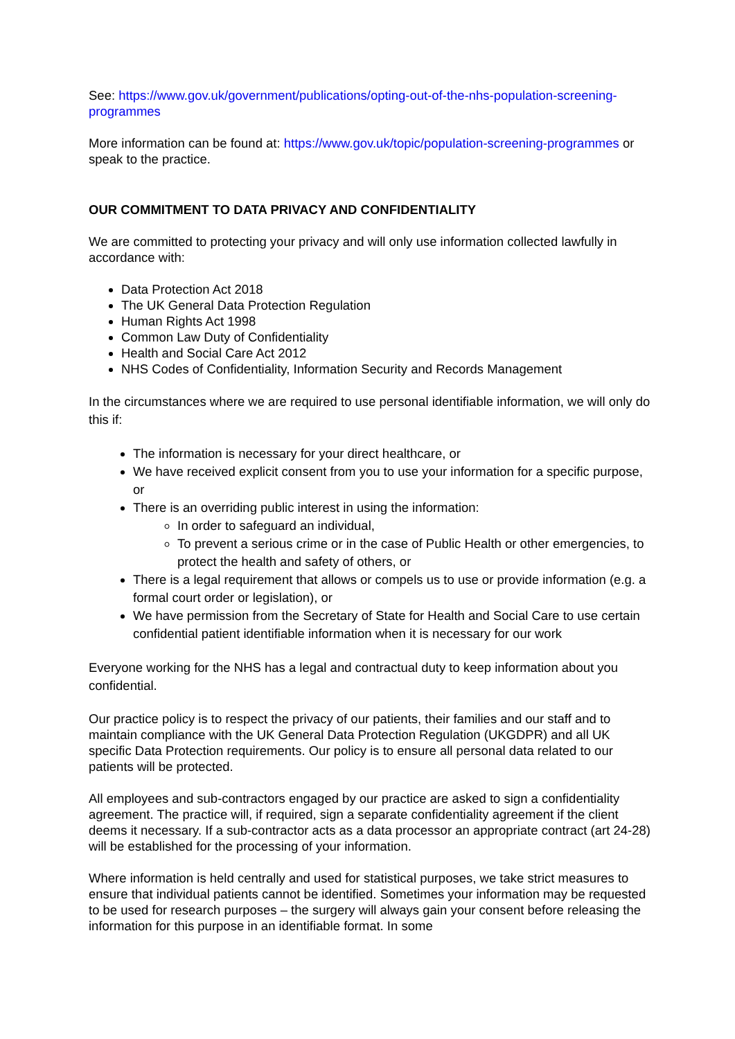See: https://www.gov.uk/government/publications/opting-out-of-the-nhs-population-screening-programmes
More information can be found at: https://www.gov.uk/topic/population-screening-programmes or speak to the practice.
OUR COMMITMENT TO DATA PRIVACY AND CONFIDENTIALITY
We are committed to protecting your privacy and will only use information collected lawfully in accordance with:
Data Protection Act 2018
The UK General Data Protection Regulation
Human Rights Act 1998
Common Law Duty of Confidentiality
Health and Social Care Act 2012
NHS Codes of Confidentiality, Information Security and Records Management
In the circumstances where we are required to use personal identifiable information, we will only do this if:
The information is necessary for your direct healthcare, or
We have received explicit consent from you to use your information for a specific purpose, or
There is an overriding public interest in using the information:
In order to safeguard an individual,
To prevent a serious crime or in the case of Public Health or other emergencies, to protect the health and safety of others, or
There is a legal requirement that allows or compels us to use or provide information (e.g. a formal court order or legislation), or
We have permission from the Secretary of State for Health and Social Care to use certain confidential patient identifiable information when it is necessary for our work
Everyone working for the NHS has a legal and contractual duty to keep information about you confidential.
Our practice policy is to respect the privacy of our patients, their families and our staff and to maintain compliance with the UK General Data Protection Regulation (UKGDPR) and all UK specific Data Protection requirements. Our policy is to ensure all personal data related to our patients will be protected.
All employees and sub-contractors engaged by our practice are asked to sign a confidentiality agreement. The practice will, if required, sign a separate confidentiality agreement if the client deems it necessary. If a sub-contractor acts as a data processor an appropriate contract (art 24-28) will be established for the processing of your information.
Where information is held centrally and used for statistical purposes, we take strict measures to ensure that individual patients cannot be identified. Sometimes your information may be requested to be used for research purposes – the surgery will always gain your consent before releasing the information for this purpose in an identifiable format. In some